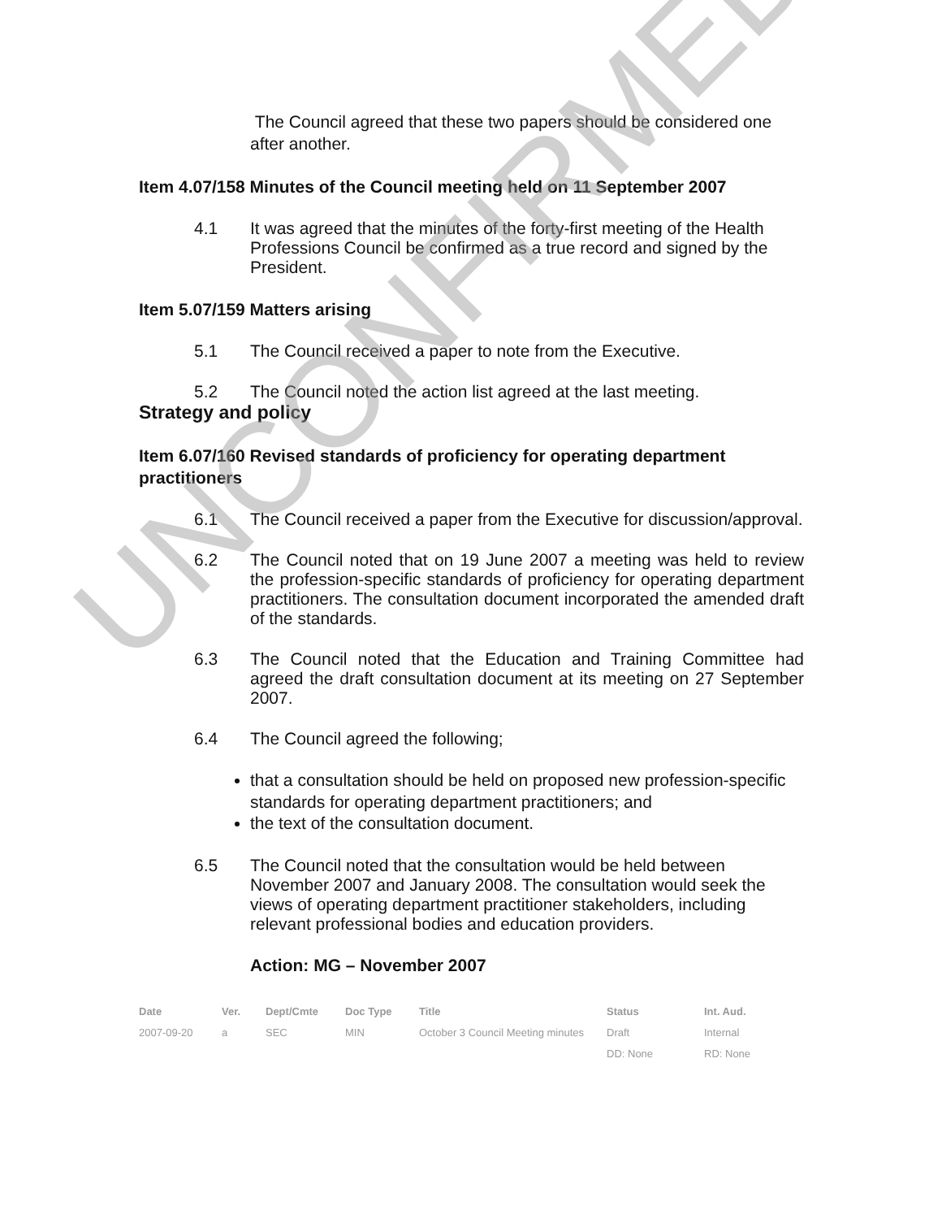The Council agreed that these two papers should be considered one after another.
Item 4.07/158 Minutes of the Council meeting held on 11 September 2007
4.1 It was agreed that the minutes of the forty-first meeting of the Health Professions Council be confirmed as a true record and signed by the President.
Item 5.07/159 Matters arising
5.1 The Council received a paper to note from the Executive.
5.2 The Council noted the action list agreed at the last meeting.
Strategy and policy
Item 6.07/160 Revised standards of proficiency for operating department practitioners
6.1 The Council received a paper from the Executive for discussion/approval.
6.2 The Council noted that on 19 June 2007 a meeting was held to review the profession-specific standards of proficiency for operating department practitioners. The consultation document incorporated the amended draft of the standards.
6.3 The Council noted that the Education and Training Committee had agreed the draft consultation document at its meeting on 27 September 2007.
6.4 The Council agreed the following;
that a consultation should be held on proposed new profession-specific standards for operating department practitioners; and
the text of the consultation document.
6.5 The Council noted that the consultation would be held between November 2007 and January 2008. The consultation would seek the views of operating department practitioner stakeholders, including relevant professional bodies and education providers.
Action: MG – November 2007
| Date | Ver. | Dept/Cmte | Doc Type | Title | Status | Int. Aud. |
| --- | --- | --- | --- | --- | --- | --- |
| 2007-09-20 | a | SEC | MIN | October 3 Council Meeting minutes | Draft | Internal |
| | | | | | DD: None | RD: None |
UNCONFIRMED